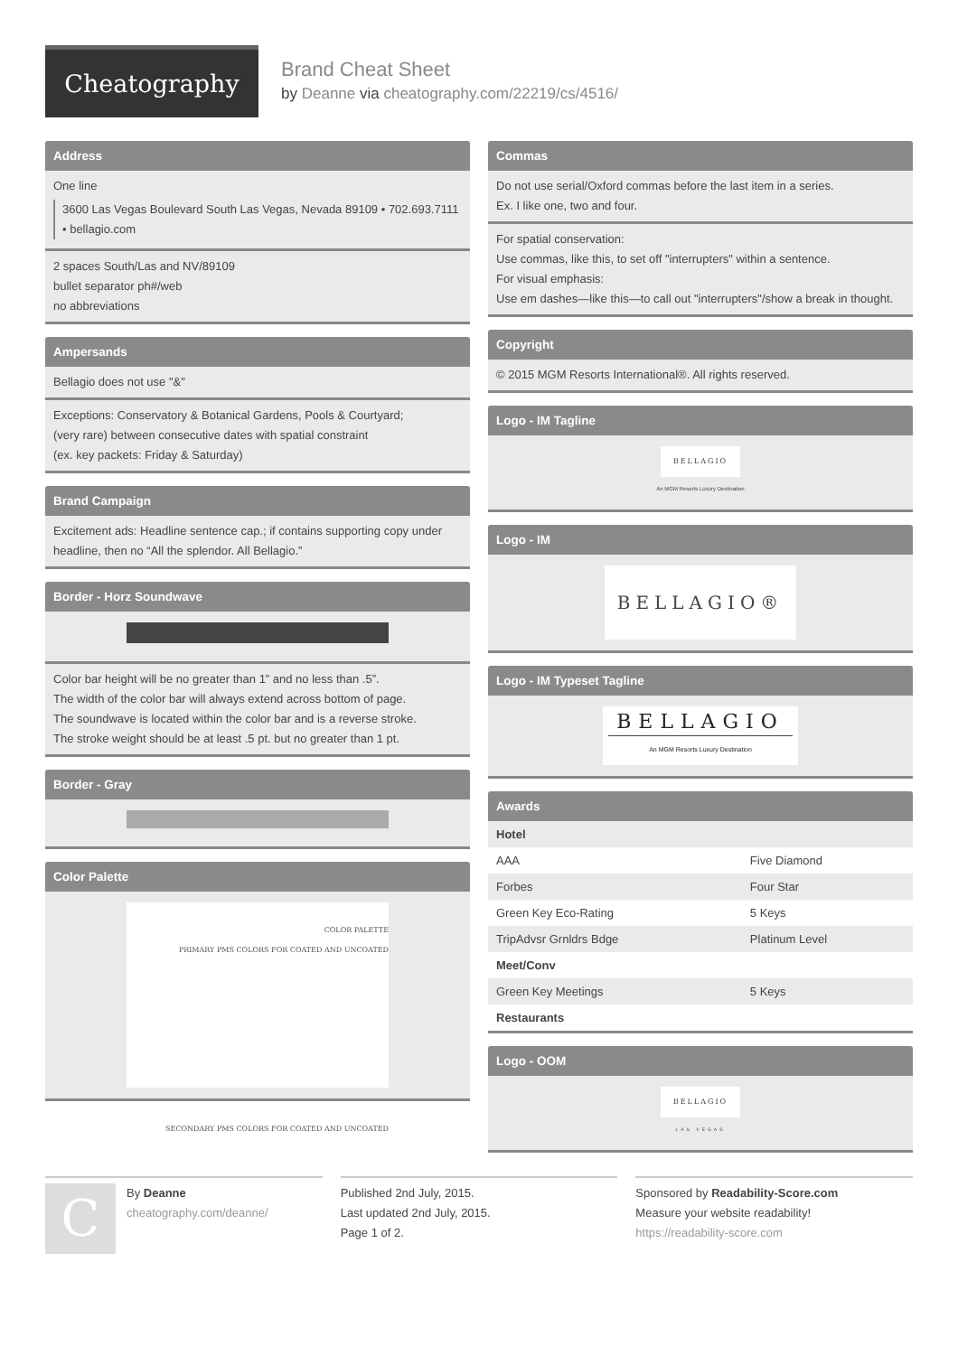Cheatography
Brand Cheat Sheet
by Deanne via cheatography.com/22219/cs/4516/
Address
One line
3600 Las Vegas Boulevard South Las Vegas, Nevada 89109 • 702.693.7111 • bellagio.com
2 spaces South/Las and NV/89109
bullet separator ph#/web
no abbreviations
Ampersands
Bellagio does not use "&"
Exceptions: Conservatory & Botanical Gardens, Pools & Courtyard;
(very rare) between consecutive dates with spatial constraint
(ex. key packets: Friday & Saturday)
Brand Campaign
Excitement ads: Headline sentence cap.; if contains supporting copy under headline, then no “All the splendor. All Bellagio.”
Border - Horz Soundwave
Color bar height will be no greater than 1” and no less than .5”.
The width of the color bar will always extend across bottom of page.
The soundwave is located within the color bar and is a reverse stroke.
The stroke weight should be at least .5 pt. but no greater than 1 pt.
Border - Gray
Color Palette
COLOR PALETTE
PRIMARY PMS COLORS FOR COATED AND UNCOATED
SECONDARY PMS COLORS FOR COATED AND UNCOATED
Commas
Do not use serial/Oxford commas before the last item in a series.
Ex. I like one, two and four.
For spatial conservation:
Use commas, like this, to set off "interrupters" within a sentence.
For visual emphasis:
Use em dashes—like this—to call out "interrupters"/show a break in thought.
Copyright
© 2015 MGM Resorts International®. All rights reserved.
Logo - IM Tagline
BELLAGIO
An MGM Resorts Luxury Destination
Logo - IM
BELLAGIO®
Logo - IM Typeset Tagline
BELLAGIO
An MGM Resorts Luxury Destination
Awards
| Hotel | |
| AAA | Five Diamond |
| Forbes | Four Star |
| Green Key Eco-Rating | 5 Keys |
| TripAdvsr Grnldrs Bdge | Platinum Level |
| Meet/Conv | |
| Green Key Meetings | 5 Keys |
| Restaurants | |
Logo - OOM
BELLAGIO
LAS VEGAS
C
By Deanne
cheatography.com/deanne/
Published 2nd July, 2015.
Last updated 2nd July, 2015.
Page 1 of 2.
Sponsored by Readability-Score.com
Measure your website readability!
https://readability-score.com